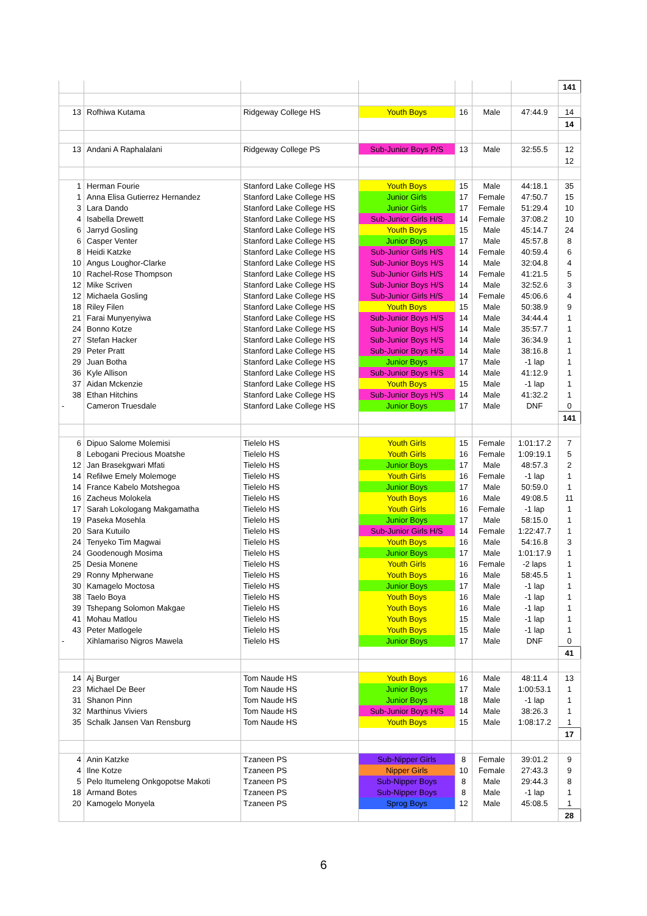| | | | | | | | 141 |
| 13 | Rofhiwa Kutama | Ridgeway College HS | Youth Boys | 16 | Male | 47:44.9 | 14 |
| | | | | | | | 14 |
| 13 | Andani A Raphalalani | Ridgeway College PS | Sub-Junior Boys P/S | 13 | Male | 32:55.5 | 12 |
| | | | | | | | 12 |
| 1 | Herman Fourie | Stanford Lake College HS | Youth Boys | 15 | Male | 44:18.1 | 35 |
| 1 | Anna Elisa Gutierrez Hernandez | Stanford Lake College HS | Junior Girls | 17 | Female | 47:50.7 | 15 |
| 3 | Lara Dando | Stanford Lake College HS | Junior Girls | 17 | Female | 51:29.4 | 10 |
| 4 | Isabella Drewett | Stanford Lake College HS | Sub-Junior Girls H/S | 14 | Female | 37:08.2 | 10 |
| 6 | Jarryd Gosling | Stanford Lake College HS | Youth Boys | 15 | Male | 45:14.7 | 24 |
| 6 | Casper Venter | Stanford Lake College HS | Junior Boys | 17 | Male | 45:57.8 | 8 |
| 8 | Heidi Katzke | Stanford Lake College HS | Sub-Junior Girls H/S | 14 | Female | 40:59.4 | 6 |
| 10 | Angus Loughor-Clarke | Stanford Lake College HS | Sub-Junior Boys H/S | 14 | Male | 32:04.8 | 4 |
| 10 | Rachel-Rose Thompson | Stanford Lake College HS | Sub-Junior Girls H/S | 14 | Female | 41:21.5 | 5 |
| 12 | Mike Scriven | Stanford Lake College HS | Sub-Junior Boys H/S | 14 | Male | 32:52.6 | 3 |
| 12 | Michaela Gosling | Stanford Lake College HS | Sub-Junior Girls H/S | 14 | Female | 45:06.6 | 4 |
| 18 | Riley Filen | Stanford Lake College HS | Youth Boys | 15 | Male | 50:38.9 | 9 |
| 21 | Farai Munyenyiwa | Stanford Lake College HS | Sub-Junior Boys H/S | 14 | Male | 34:44.4 | 1 |
| 24 | Bonno Kotze | Stanford Lake College HS | Sub-Junior Boys H/S | 14 | Male | 35:57.7 | 1 |
| 27 | Stefan Hacker | Stanford Lake College HS | Sub-Junior Boys H/S | 14 | Male | 36:34.9 | 1 |
| 29 | Peter Pratt | Stanford Lake College HS | Sub-Junior Boys H/S | 14 | Male | 38:16.8 | 1 |
| 29 | Juan Botha | Stanford Lake College HS | Junior Boys | 17 | Male | -1 lap | 1 |
| 36 | Kyle Allison | Stanford Lake College HS | Sub-Junior Boys H/S | 14 | Male | 41:12.9 | 1 |
| 37 | Aidan Mckenzie | Stanford Lake College HS | Youth Boys | 15 | Male | -1 lap | 1 |
| 38 | Ethan Hitchins | Stanford Lake College HS | Sub-Junior Boys H/S | 14 | Male | 41:32.2 | 1 |
| - | Cameron Truesdale | Stanford Lake College HS | Junior Boys | 17 | Male | DNF | 0 |
| | | | | | | | 141 |
| 6 | Dipuo Salome Molemisi | Tielelo HS | Youth Girls | 15 | Female | 1:01:17.2 | 7 |
| 8 | Lebogani Precious Moatshe | Tielelo HS | Youth Girls | 16 | Female | 1:09:19.1 | 5 |
| 12 | Jan Brasekgwari Mfati | Tielelo HS | Junior Boys | 17 | Male | 48:57.3 | 2 |
| 14 | Refilwe Emely Molemoge | Tielelo HS | Youth Girls | 16 | Female | -1 lap | 1 |
| 14 | France Kabelo Motshegoa | Tielelo HS | Junior Boys | 17 | Male | 50:59.0 | 1 |
| 16 | Zacheus Molokela | Tielelo HS | Youth Boys | 16 | Male | 49:08.5 | 11 |
| 17 | Sarah Lokologang Makgamatha | Tielelo HS | Youth Girls | 16 | Female | -1 lap | 1 |
| 19 | Paseka Mosehla | Tielelo HS | Junior Boys | 17 | Male | 58:15.0 | 1 |
| 20 | Sara Kutuilo | Tielelo HS | Sub-Junior Girls H/S | 14 | Female | 1:22:47.7 | 1 |
| 24 | Tenyeko Tim Magwai | Tielelo HS | Youth Boys | 16 | Male | 54:16.8 | 3 |
| 24 | Goodenough Mosima | Tielelo HS | Junior Boys | 17 | Male | 1:01:17.9 | 1 |
| 25 | Desia Monene | Tielelo HS | Youth Girls | 16 | Female | -2 laps | 1 |
| 29 | Ronny Mpherwane | Tielelo HS | Youth Boys | 16 | Male | 58:45.5 | 1 |
| 30 | Kamagelo Moctosa | Tielelo HS | Junior Boys | 17 | Male | -1 lap | 1 |
| 38 | Taelo Boya | Tielelo HS | Youth Boys | 16 | Male | -1 lap | 1 |
| 39 | Tshepang Solomon Makgae | Tielelo HS | Youth Boys | 16 | Male | -1 lap | 1 |
| 41 | Mohau Matlou | Tielelo HS | Youth Boys | 15 | Male | -1 lap | 1 |
| 43 | Peter Matlogele | Tielelo HS | Youth Boys | 15 | Male | -1 lap | 1 |
| - | Xihlamariso Nigros Mawela | Tielelo HS | Junior Boys | 17 | Male | DNF | 0 |
| | | | | | | | 41 |
| 14 | Aj Burger | Tom Naude HS | Youth Boys | 16 | Male | 48:11.4 | 13 |
| 23 | Michael De Beer | Tom Naude HS | Junior Boys | 17 | Male | 1:00:53.1 | 1 |
| 31 | Shanon Pinn | Tom Naude HS | Junior Boys | 18 | Male | -1 lap | 1 |
| 32 | Marthinus Viviers | Tom Naude HS | Sub-Junior Boys H/S | 14 | Male | 38:26.3 | 1 |
| 35 | Schalk Jansen Van Rensburg | Tom Naude HS | Youth Boys | 15 | Male | 1:08:17.2 | 1 |
| | | | | | | | 17 |
| 4 | Anin Katzke | Tzaneen PS | Sub-Nipper Girls | 8 | Female | 39:01.2 | 9 |
| 4 | Ilne Kotze | Tzaneen PS | Nipper Girls | 10 | Female | 27:43.3 | 9 |
| 5 | Pelo Itumeleng Onkgopotse Makoti | Tzaneen PS | Sub-Nipper Boys | 8 | Male | 29:44.3 | 8 |
| 18 | Armand Botes | Tzaneen PS | Sub-Nipper Boys | 8 | Male | -1 lap | 1 |
| 20 | Kamogelo Monyela | Tzaneen PS | Sprog Boys | 12 | Male | 45:08.5 | 1 |
| | | | | | | | 28 |
6